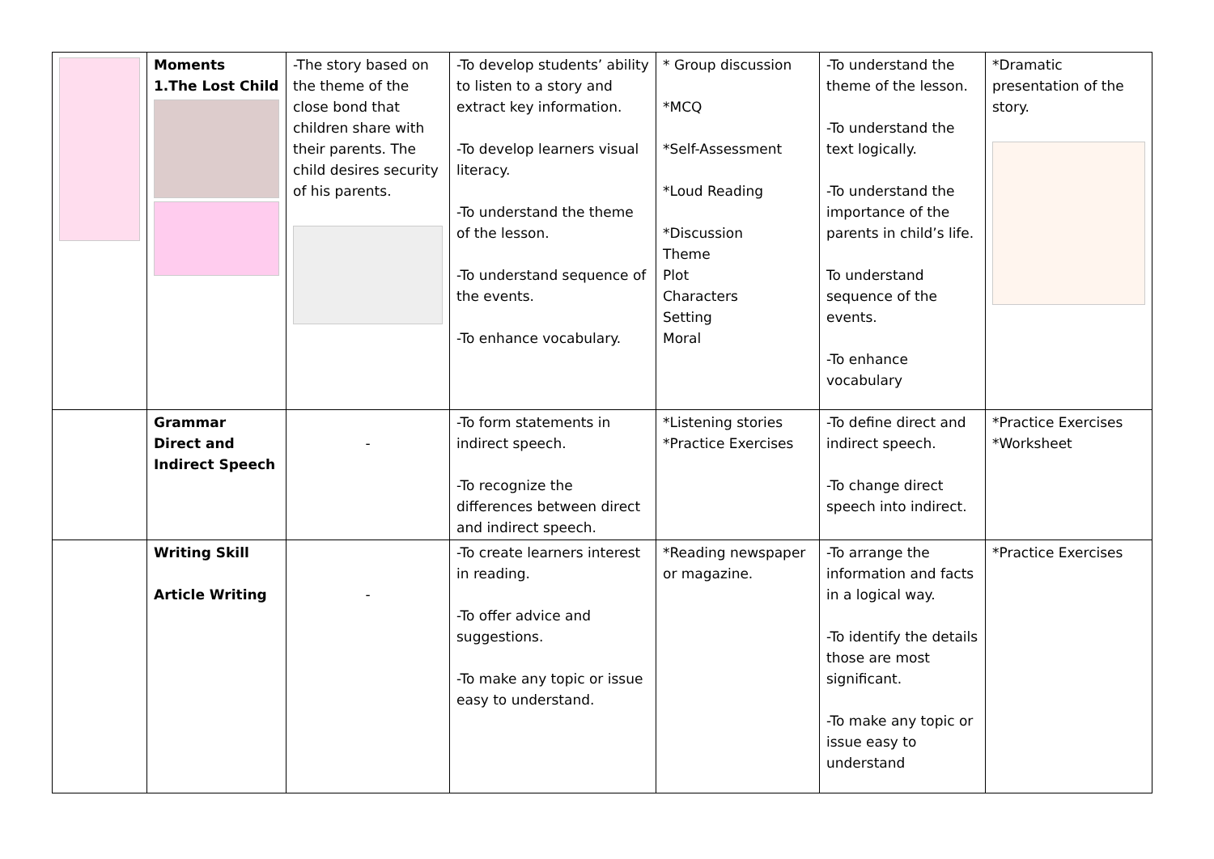| | Moments 1.The Lost Child | -The story based on the theme of the close bond that children share with their parents. The child desires security of his parents. | -To develop students’ ability to listen to a story and extract key information. -To develop learners visual literacy. -To understand the theme of the lesson. -To understand sequence of the events. -To enhance vocabulary. | * Group discussion *MCQ *Self-Assessment *Loud Reading *Discussion Theme Plot Characters Setting Moral | -To understand the theme of the lesson. -To understand the text logically. -To understand the importance of the parents in child’s life. To understand sequence of the events. -To enhance vocabulary | *Dramatic presentation of the story. |
| | Grammar Direct and Indirect Speech | - | -To form statements in indirect speech. -To recognize the differences between direct and indirect speech. | *Listening stories *Practice Exercises | -To define direct and indirect speech. -To change direct speech into indirect. | *Practice Exercises *Worksheet |
| | Writing Skill Article Writing | - | -To create learners interest in reading. -To offer advice and suggestions. -To make any topic or issue easy to understand. | *Reading newspaper or magazine. | -To arrange the information and facts in a logical way. -To identify the details those are most significant. -To make any topic or issue easy to understand | *Practice Exercises |